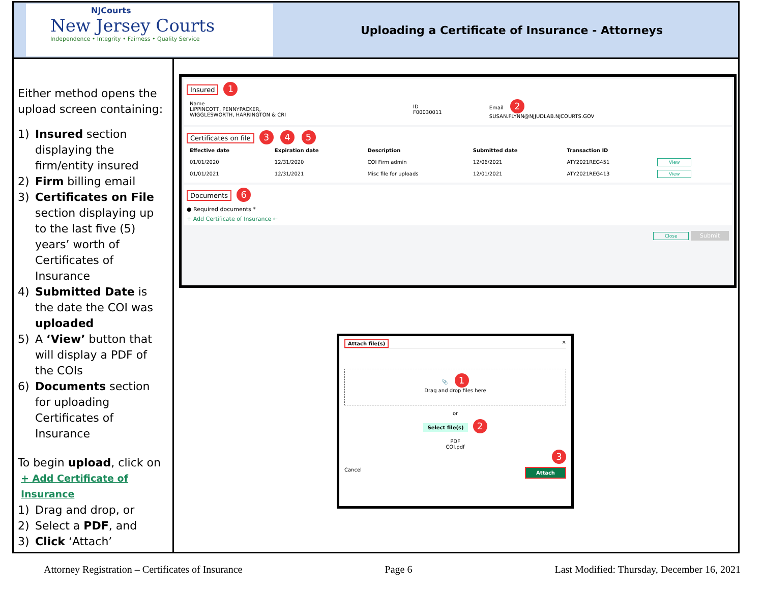NJCourts
New Jersey Courts
Independence • Integrity • Fairness • Quality Service
Uploading a Certificate of Insurance - Attorneys
Either method opens the upload screen containing:
1) Insured section displaying the firm/entity insured
2) Firm billing email
3) Certificates on File section displaying up to the last five (5) years’ worth of Certificates of Insurance
4) Submitted Date is the date the COI was uploaded
5) A ‘View’ button that will display a PDF of the COIs
6) Documents section for uploading Certificates of Insurance
To begin upload, click on
+ Add Certificate of Insurance
1) Drag and drop, or
2) Select a PDF, and
3) Click ‘Attach’
Insured 1
| Name LIPPINCOTT, PENNYPACKER, WIGGLESWORTH, HARRINGTON & CRI | ID F00030011 | Email 2 SUSAN.FLYNN@NJJUDLAB.NJCOURTS.GOV |
Certificates on file 3 4 5
| Effective date | Expiration date | Description | Submitted date | Transaction ID | |
| --- | --- | --- | --- | --- | --- |
| 01/01/2020 | 12/31/2020 | COI Firm admin | 12/06/2021 | ATY2021REG451 | View |
| 01/01/2021 | 12/31/2021 | Misc file for uploads | 12/01/2021 | ATY2021REG413 | View |
Documents 6
● Required documents *
+ Add Certificate of Insurance ←
Close Submit
Attach file(s) ×
📎 1
Drag and drop files here
or
Select file(s) 2
PDF
COI.pdf
3
Cancel Attach
Attorney Registration – Certificates of Insurance Page 6 Last Modified: Thursday, December 16, 2021